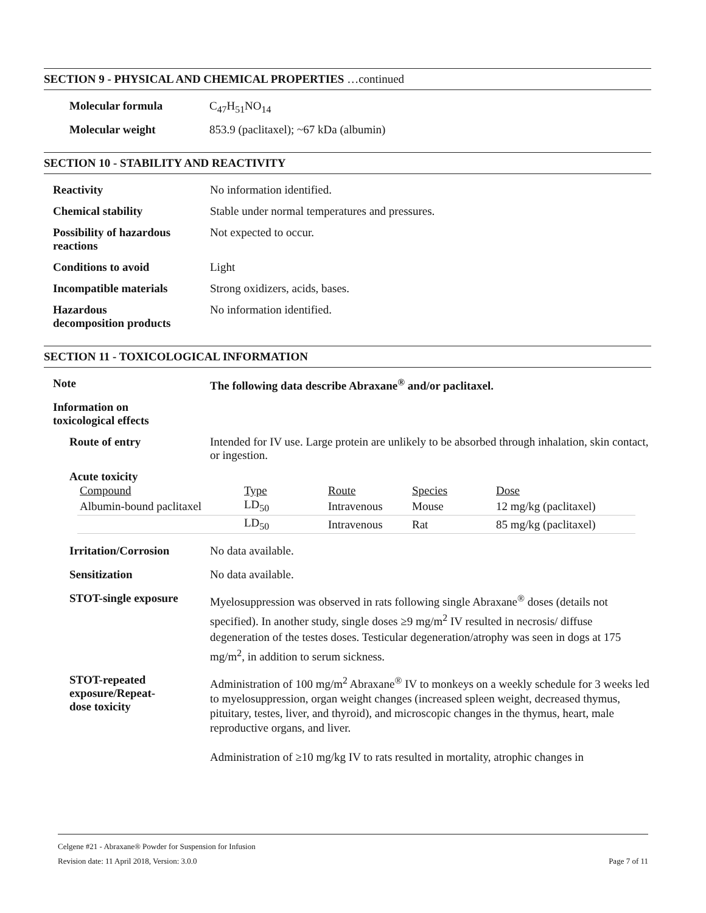SECTION 9 - PHYSICAL AND CHEMICAL PROPERTIES …continued
| Molecular formula | C<sub>47</sub>H<sub>51</sub>NO<sub>14</sub> |
| Molecular weight | 853.9 (paclitaxel); ~67 kDa (albumin) |
SECTION 10 - STABILITY AND REACTIVITY
| Reactivity | No information identified. |
| Chemical stability | Stable under normal temperatures and pressures. |
| Possibility of hazardous reactions | Not expected to occur. |
| Conditions to avoid | Light |
| Incompatible materials | Strong oxidizers, acids, bases. |
| Hazardous decomposition products | No information identified. |
SECTION 11 - TOXICOLOGICAL INFORMATION
| Note | The following data describe Abraxane<sup>®</sup> and/or paclitaxel. |
| Information on toxicological effects | |
| Route of entry | Intended for IV use. Large protein are unlikely to be absorbed through inhalation, skin contact, or ingestion. |
| Acute toxicity | |
| Compound | Type | Route | Species | Dose |
| Albumin-bound paclitaxel | LD<sub>50</sub> | Intravenous | Mouse | 12 mg/kg (paclitaxel) |
| | LD<sub>50</sub> | Intravenous | Rat | 85 mg/kg (paclitaxel) |
| Irritation/Corrosion | No data available. |
| Sensitization | No data available. |
| STOT-single exposure | Myelosuppression was observed in rats following single Abraxane<sup>®</sup> doses (details not specified). In another study, single doses ≥9 mg/m<sup>2</sup> IV resulted in necrosis/ diffuse degeneration of the testes doses. Testicular degeneration/atrophy was seen in dogs at 175 mg/m<sup>2</sup>, in addition to serum sickness. |
| STOT-repeated exposure/Repeat- dose toxicity | Administration of 100 mg/m<sup>2</sup> Abraxane<sup>®</sup> IV to monkeys on a weekly schedule for 3 weeks led to myelosuppression, organ weight changes (increased spleen weight, decreased thymus, pituitary, testes, liver, and thyroid), and microscopic changes in the thymus, heart, male reproductive organs, and liver. Administration of ≥10 mg/kg IV to rats resulted in mortality, atrophic changes in |
Celgene #21 - Abraxane® Powder for Suspension for Infusion
Revision date: 11 April 2018, Version: 3.0.0 Page 7 of 11